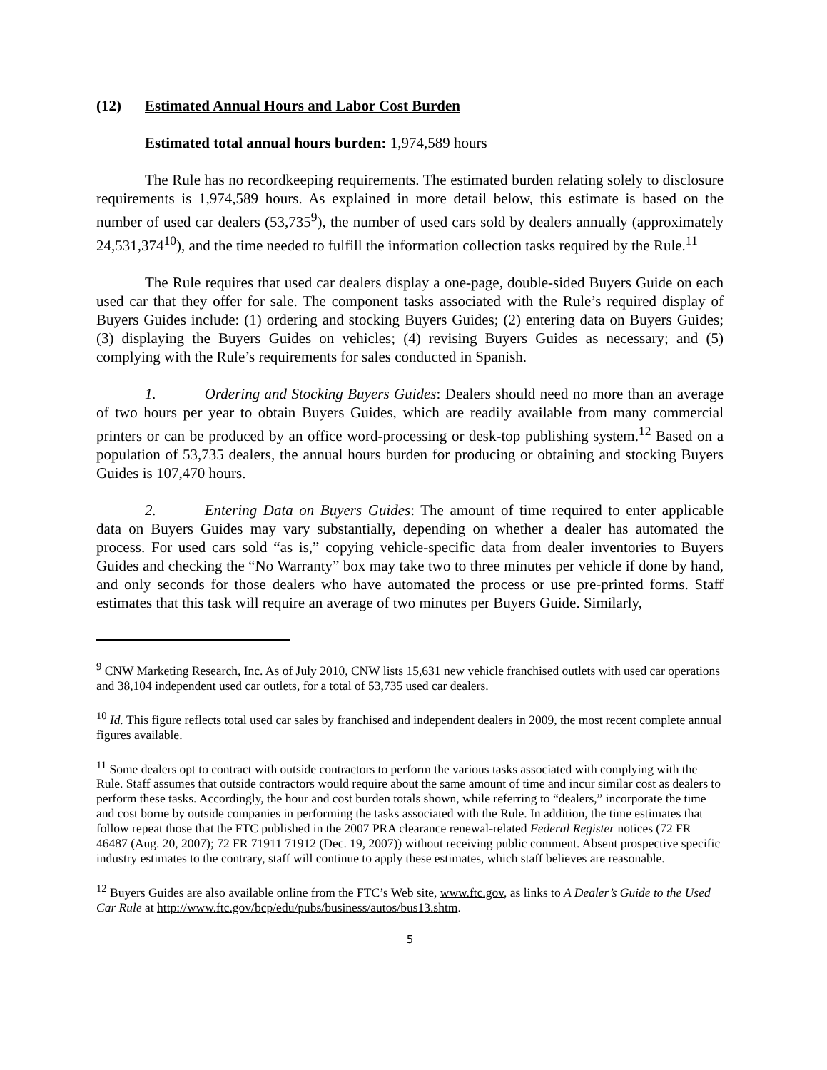(12) Estimated Annual Hours and Labor Cost Burden
Estimated total annual hours burden: 1,974,589 hours
The Rule has no recordkeeping requirements. The estimated burden relating solely to disclosure requirements is 1,974,589 hours. As explained in more detail below, this estimate is based on the number of used car dealers (53,735<sup>9</sup>), the number of used cars sold by dealers annually (approximately 24,531,374<sup>10</sup>), and the time needed to fulfill the information collection tasks required by the Rule.<sup>11</sup>
The Rule requires that used car dealers display a one-page, double-sided Buyers Guide on each used car that they offer for sale. The component tasks associated with the Rule’s required display of Buyers Guides include: (1) ordering and stocking Buyers Guides; (2) entering data on Buyers Guides; (3) displaying the Buyers Guides on vehicles; (4) revising Buyers Guides as necessary; and (5) complying with the Rule’s requirements for sales conducted in Spanish.
1. Ordering and Stocking Buyers Guides: Dealers should need no more than an average of two hours per year to obtain Buyers Guides, which are readily available from many commercial printers or can be produced by an office word-processing or desk-top publishing system.<sup>12</sup> Based on a population of 53,735 dealers, the annual hours burden for producing or obtaining and stocking Buyers Guides is 107,470 hours.
2. Entering Data on Buyers Guides: The amount of time required to enter applicable data on Buyers Guides may vary substantially, depending on whether a dealer has automated the process. For used cars sold “as is,” copying vehicle-specific data from dealer inventories to Buyers Guides and checking the “No Warranty” box may take two to three minutes per vehicle if done by hand, and only seconds for those dealers who have automated the process or use pre-printed forms. Staff estimates that this task will require an average of two minutes per Buyers Guide. Similarly,
<sup>9</sup> CNW Marketing Research, Inc. As of July 2010, CNW lists 15,631 new vehicle franchised outlets with used car operations and 38,104 independent used car outlets, for a total of 53,735 used car dealers.
<sup>10</sup> Id. This figure reflects total used car sales by franchised and independent dealers in 2009, the most recent complete annual figures available.
<sup>11</sup> Some dealers opt to contract with outside contractors to perform the various tasks associated with complying with the Rule. Staff assumes that outside contractors would require about the same amount of time and incur similar cost as dealers to perform these tasks. Accordingly, the hour and cost burden totals shown, while referring to “dealers,” incorporate the time and cost borne by outside companies in performing the tasks associated with the Rule. In addition, the time estimates that follow repeat those that the FTC published in the 2007 PRA clearance renewal-related Federal Register notices (72 FR 46487 (Aug. 20, 2007); 72 FR 71911 71912 (Dec. 19, 2007)) without receiving public comment. Absent prospective specific industry estimates to the contrary, staff will continue to apply these estimates, which staff believes are reasonable.
<sup>12</sup> Buyers Guides are also available online from the FTC’s Web site, www.ftc.gov, as links to A Dealer’s Guide to the Used Car Rule at http://www.ftc.gov/bcp/edu/pubs/business/autos/bus13.shtm.
5